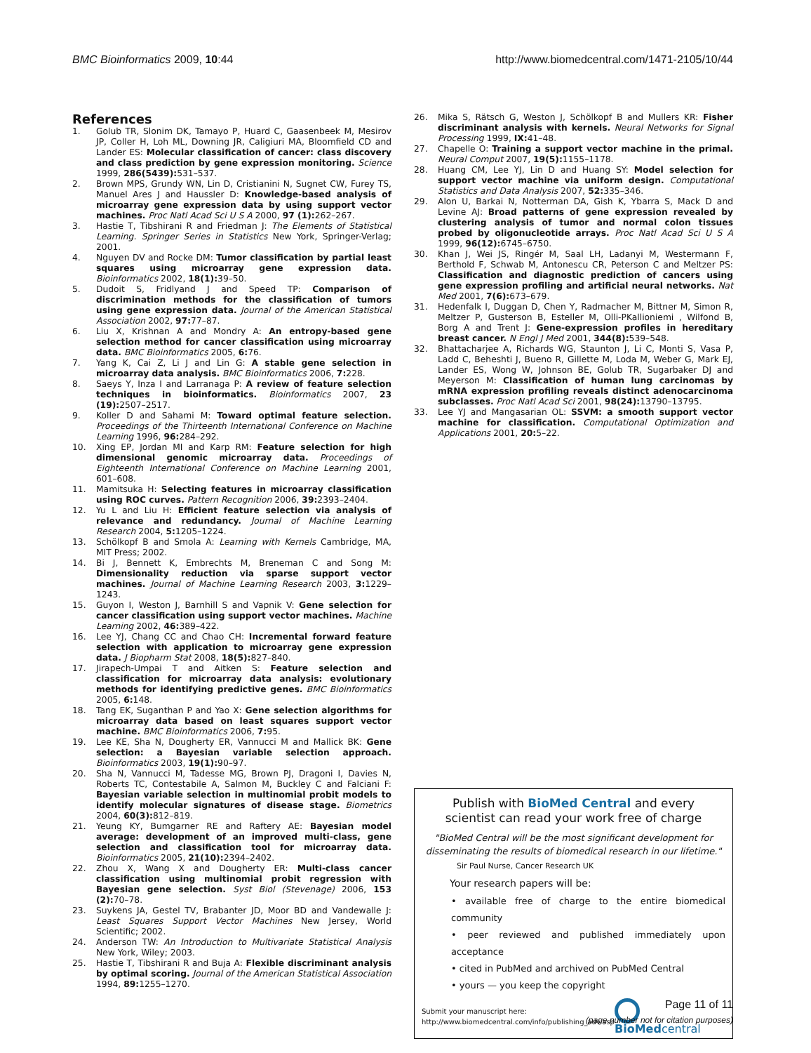BMC Bioinformatics 2009, 10:44 http://www.biomedcentral.com/1471-2105/10/44
References
1. Golub TR, Slonim DK, Tamayo P, Huard C, Gaasenbeek M, Mesirov JP, Coller H, Loh ML, Downing JR, Caligiuri MA, Bloomfield CD and Lander ES: Molecular classification of cancer: class discovery and class prediction by gene expression monitoring. Science 1999, 286(5439): 531–537.
2. Brown MPS, Grundy WN, Lin D, Cristianini N, Sugnet CW, Furey TS, Manuel Ares J and Haussler D: Knowledge-based analysis of microarray gene expression data by using support vector machines. Proc Natl Acad Sci U S A 2000, 97 (1): 262–267.
3. Hastie T, Tibshirani R and Friedman J: The Elements of Statistical Learning. Springer Series in Statistics New York, Springer-Verlag; 2001.
4. Nguyen DV and Rocke DM: Tumor classification by partial least squares using microarray gene expression data. Bioinformatics 2002, 18(1): 39–50.
5. Dudoit S, Fridlyand J and Speed TP: Comparison of discrimination methods for the classification of tumors using gene expression data. Journal of the American Statistical Association 2002, 97: 77–87.
6. Liu X, Krishnan A and Mondry A: An entropy-based gene selection method for cancer classification using microarray data. BMC Bioinformatics 2005, 6: 76.
7. Yang K, Cai Z, Li J and Lin G: A stable gene selection in microarray data analysis. BMC Bioinformatics 2006, 7: 228.
8. Saeys Y, Inza I and Larranaga P: A review of feature selection techniques in bioinformatics. Bioinformatics 2007, 23 (19): 2507–2517.
9. Koller D and Sahami M: Toward optimal feature selection. Proceedings of the Thirteenth International Conference on Machine Learning 1996, 96: 284–292.
10. Xing EP, Jordan MI and Karp RM: Feature selection for high dimensional genomic microarray data. Proceedings of Eighteenth International Conference on Machine Learning 2001, 601–608.
11. Mamitsuka H: Selecting features in microarray classification using ROC curves. Pattern Recognition 2006, 39: 2393–2404.
12. Yu L and Liu H: Efficient feature selection via analysis of relevance and redundancy. Journal of Machine Learning Research 2004, 5: 1205–1224.
13. Schölkopf B and Smola A: Learning with Kernels Cambridge, MA, MIT Press; 2002.
14. Bi J, Bennett K, Embrechts M, Breneman C and Song M: Dimensionality reduction via sparse support vector machines. Journal of Machine Learning Research 2003, 3: 1229–1243.
15. Guyon I, Weston J, Barnhill S and Vapnik V: Gene selection for cancer classification using support vector machines. Machine Learning 2002, 46: 389–422.
16. Lee YJ, Chang CC and Chao CH: Incremental forward feature selection with application to microarray gene expression data. J Biopharm Stat 2008, 18(5): 827–840.
17. Jirapech-Umpai T and Aitken S: Feature selection and classification for microarray data analysis: evolutionary methods for identifying predictive genes. BMC Bioinformatics 2005, 6: 148.
18. Tang EK, Suganthan P and Yao X: Gene selection algorithms for microarray data based on least squares support vector machine. BMC Bioinformatics 2006, 7: 95.
19. Lee KE, Sha N, Dougherty ER, Vannucci M and Mallick BK: Gene selection: a Bayesian variable selection approach. Bioinformatics 2003, 19(1): 90–97.
20. Sha N, Vannucci M, Tadesse MG, Brown PJ, Dragoni I, Davies N, Roberts TC, Contestabile A, Salmon M, Buckley C and Falciani F: Bayesian variable selection in multinomial probit models to identify molecular signatures of disease stage. Biometrics 2004, 60(3): 812–819.
21. Yeung KY, Bumgarner RE and Raftery AE: Bayesian model average: development of an improved multi-class, gene selection and classification tool for microarray data. Bioinformatics 2005, 21(10): 2394–2402.
22. Zhou X, Wang X and Dougherty ER: Multi-class cancer classification using multinomial probit regression with Bayesian gene selection. Syst Biol (Stevenage) 2006, 153 (2): 70–78.
23. Suykens JA, Gestel TV, Brabanter JD, Moor BD and Vandewalle J: Least Squares Support Vector Machines New Jersey, World Scientific; 2002.
24. Anderson TW: An Introduction to Multivariate Statistical Analysis New York, Wiley; 2003.
25. Hastie T, Tibshirani R and Buja A: Flexible discriminant analysis by optimal scoring. Journal of the American Statistical Association 1994, 89: 1255–1270.
26. Mika S, Rätsch G, Weston J, Schölkopf B and Mullers KR: Fisher discriminant analysis with kernels. Neural Networks for Signal Processing 1999, IX: 41–48.
27. Chapelle O: Training a support vector machine in the primal. Neural Comput 2007, 19(5): 1155–1178.
28. Huang CM, Lee YJ, Lin D and Huang SY: Model selection for support vector machine via uniform design. Computational Statistics and Data Analysis 2007, 52: 335–346.
29. Alon U, Barkai N, Notterman DA, Gish K, Ybarra S, Mack D and Levine AJ: Broad patterns of gene expression revealed by clustering analysis of tumor and normal colon tissues probed by oligonucleotide arrays. Proc Natl Acad Sci U S A 1999, 96(12): 6745–6750.
30. Khan J, Wei JS, Ringér M, Saal LH, Ladanyi M, Westermann F, Berthold F, Schwab M, Antonescu CR, Peterson C and Meltzer PS: Classification and diagnostic prediction of cancers using gene expression profiling and artificial neural networks. Nat Med 2001, 7(6): 673–679.
31. Hedenfalk I, Duggan D, Chen Y, Radmacher M, Bittner M, Simon R, Meltzer P, Gusterson B, Esteller M, Olli-PKallioniemi , Wilfond B, Borg A and Trent J: Gene-expression profiles in hereditary breast cancer. N Engl J Med 2001, 344(8): 539–548.
32. Bhattacharjee A, Richards WG, Staunton J, Li C, Monti S, Vasa P, Ladd C, Beheshti J, Bueno R, Gillette M, Loda M, Weber G, Mark EJ, Lander ES, Wong W, Johnson BE, Golub TR, Sugarbaker DJ and Meyerson M: Classification of human lung carcinomas by mRNA expression profiling reveals distinct adenocarcinoma subclasses. Proc Natl Acad Sci 2001, 98(24): 13790–13795.
33. Lee YJ and Mangasarian OL: SSVM: a smooth support vector machine for classification. Computational Optimization and Applications 2001, 20: 5–22.
Publish with BioMed Central and every
scientist can read your work free of charge
"BioMed Central will be the most significant development for disseminating the results of biomedical research in our lifetime."
Sir Paul Nurse, Cancer Research UK
Your research papers will be:
• available free of charge to the entire biomedical community
• peer reviewed and published immediately upon acceptance
• cited in PubMed and archived on PubMed Central
• yours — you keep the copyright
Submit your manuscript here:
http://www.biomedcentral.com/info/publishing_adv.asp
BioMed central
Page 11 of 11
(page number not for citation purposes)